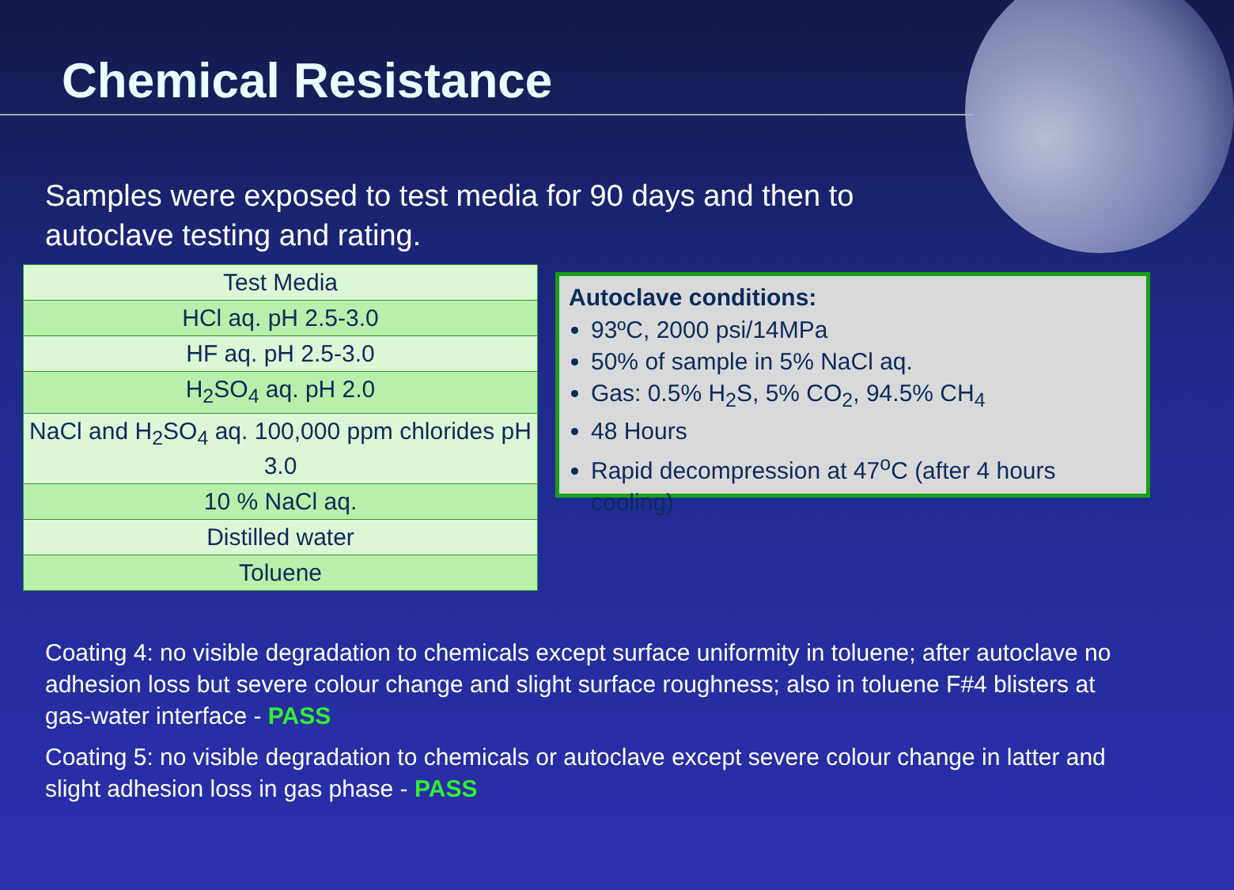Chemical Resistance
Samples were exposed to test media for 90 days and then to autoclave testing and rating.
| Test Media |
| --- |
| HCl aq. pH 2.5-3.0 |
| HF aq. pH 2.5-3.0 |
| H<sub>2</sub>SO<sub>4</sub> aq. pH 2.0 |
| NaCl and H<sub>2</sub>SO<sub>4</sub> aq. 100,000 ppm chlorides pH 3.0 |
| 10 % NaCl aq. |
| Distilled water |
| Toluene |
Autoclave conditions:
93ºC, 2000 psi/14MPa
50% of sample in 5% NaCl aq.
Gas: 0.5% H<sub>2</sub>S, 5% CO<sub>2</sub>, 94.5% CH<sub>4</sub>
48 Hours
Rapid decompression at 47<sup>o</sup>C (after 4 hours cooling)
Coating 4: no visible degradation to chemicals except surface uniformity in toluene; after autoclave no adhesion loss but severe colour change and slight surface roughness; also in toluene F#4 blisters at gas-water interface - PASS
Coating 5: no visible degradation to chemicals or autoclave except severe colour change in latter and slight adhesion loss in gas phase - PASS